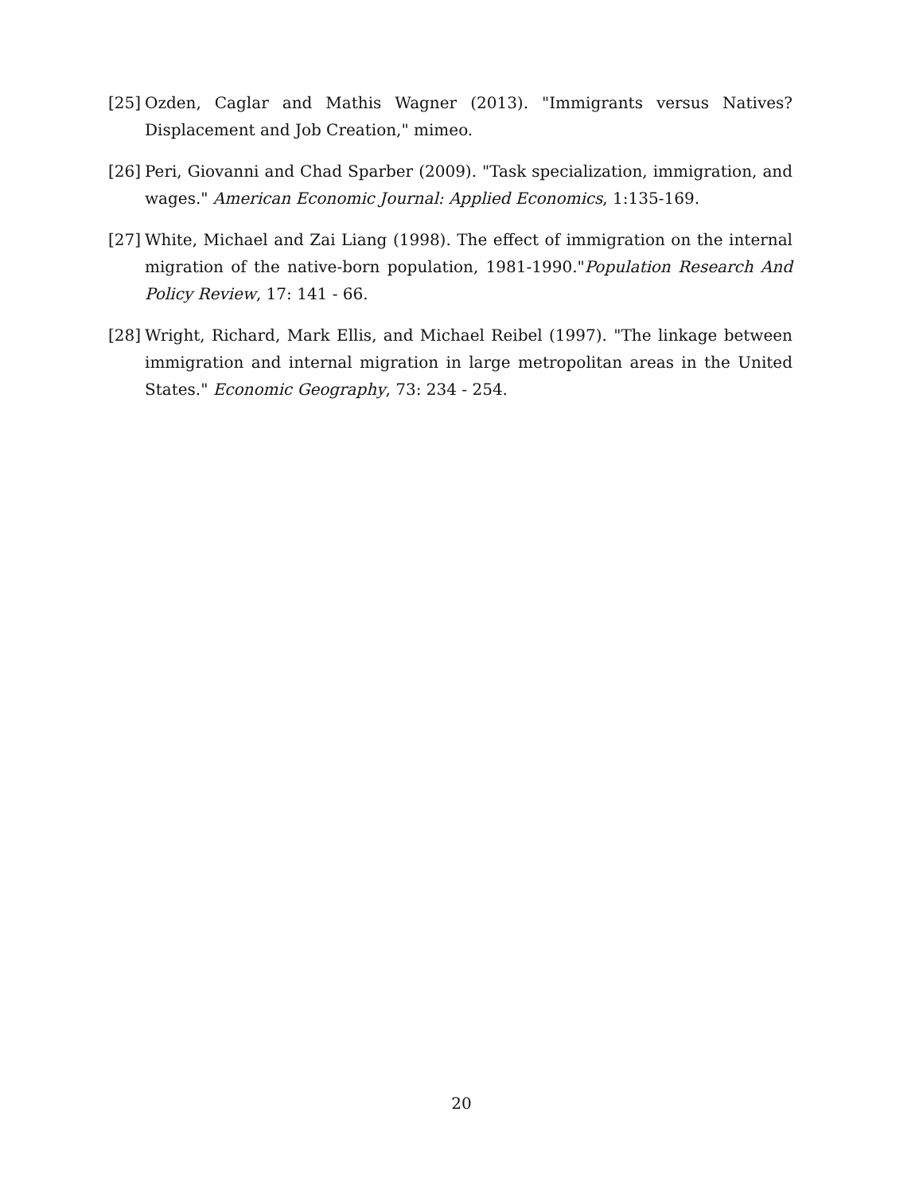[25] Ozden, Caglar and Mathis Wagner (2013). "Immigrants versus Natives? Displacement and Job Creation," mimeo.
[26] Peri, Giovanni and Chad Sparber (2009). "Task specialization, immigration, and wages." American Economic Journal: Applied Economics, 1:135-169.
[27] White, Michael and Zai Liang (1998). The effect of immigration on the internal migration of the native-born population, 1981-1990."Population Research And Policy Review, 17: 141 - 66.
[28] Wright, Richard, Mark Ellis, and Michael Reibel (1997). "The linkage between immigration and internal migration in large metropolitan areas in the United States." Economic Geography, 73: 234 - 254.
20